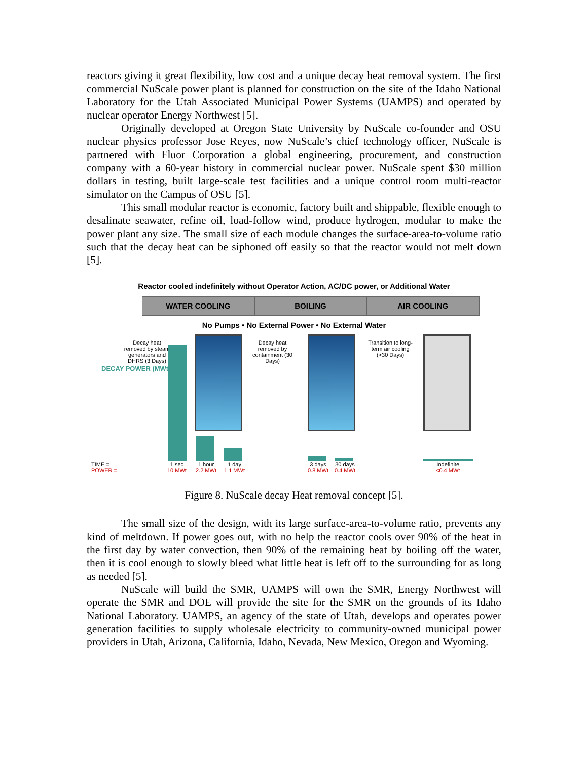reactors giving it great flexibility, low cost and a unique decay heat removal system. The first commercial NuScale power plant is planned for construction on the site of the Idaho National Laboratory for the Utah Associated Municipal Power Systems (UAMPS) and operated by nuclear operator Energy Northwest [5].
Originally developed at Oregon State University by NuScale co-founder and OSU nuclear physics professor Jose Reyes, now NuScale’s chief technology officer, NuScale is partnered with Fluor Corporation a global engineering, procurement, and construction company with a 60-year history in commercial nuclear power. NuScale spent $30 million dollars in testing, built large-scale test facilities and a unique control room multi-reactor simulator on the Campus of OSU [5].
This small modular reactor is economic, factory built and shippable, flexible enough to desalinate seawater, refine oil, load-follow wind, produce hydrogen, modular to make the power plant any size. The small size of each module changes the surface-area-to-volume ratio such that the decay heat can be siphoned off easily so that the reactor would not melt down [5].
Reactor cooled indefinitely without Operator Action, AC/DC power, or Additional Water
WATER COOLING BOILING AIR COOLING
No Pumps • No External Power • No External Water
DECAY POWER (MWt)
Decay heat removed by steam generators and DHRS (3 Days)
Decay heat removed by containment (30 Days)
Transition to long-term air cooling (>30 Days)
TIME =
POWER =
1 sec
10 MWt
1 hour
2.2 MWt
1 day
1.1 MWt
3 days
0.8 MWt
30 days
0.4 MWt
Indefinite
<0.4 MWt
Figure 8. NuScale decay Heat removal concept [5].
The small size of the design, with its large surface-area-to-volume ratio, prevents any kind of meltdown. If power goes out, with no help the reactor cools over 90% of the heat in the first day by water convection, then 90% of the remaining heat by boiling off the water, then it is cool enough to slowly bleed what little heat is left off to the surrounding for as long as needed [5].
NuScale will build the SMR, UAMPS will own the SMR, Energy Northwest will operate the SMR and DOE will provide the site for the SMR on the grounds of its Idaho National Laboratory. UAMPS, an agency of the state of Utah, develops and operates power generation facilities to supply wholesale electricity to community-owned municipal power providers in Utah, Arizona, California, Idaho, Nevada, New Mexico, Oregon and Wyoming.